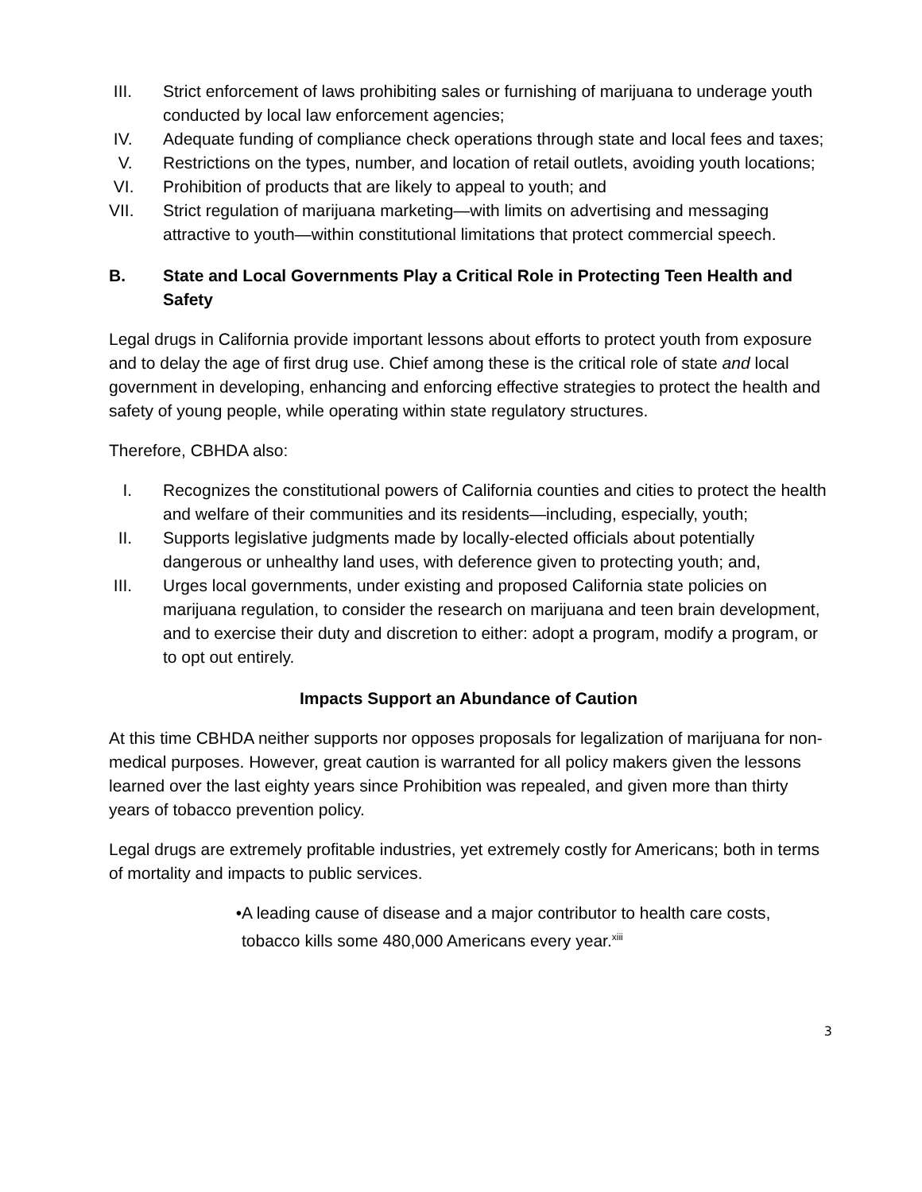III. Strict enforcement of laws prohibiting sales or furnishing of marijuana to underage youth conducted by local law enforcement agencies;
IV. Adequate funding of compliance check operations through state and local fees and taxes;
V. Restrictions on the types, number, and location of retail outlets, avoiding youth locations;
VI. Prohibition of products that are likely to appeal to youth; and
VII. Strict regulation of marijuana marketing—with limits on advertising and messaging attractive to youth—within constitutional limitations that protect commercial speech.
B. State and Local Governments Play a Critical Role in Protecting Teen Health and Safety
Legal drugs in California provide important lessons about efforts to protect youth from exposure and to delay the age of first drug use. Chief among these is the critical role of state and local government in developing, enhancing and enforcing effective strategies to protect the health and safety of young people, while operating within state regulatory structures.
Therefore, CBHDA also:
I. Recognizes the constitutional powers of California counties and cities to protect the health and welfare of their communities and its residents—including, especially, youth;
II. Supports legislative judgments made by locally-elected officials about potentially dangerous or unhealthy land uses, with deference given to protecting youth; and,
III. Urges local governments, under existing and proposed California state policies on marijuana regulation, to consider the research on marijuana and teen brain development, and to exercise their duty and discretion to either: adopt a program, modify a program, or to opt out entirely.
Impacts Support an Abundance of Caution
At this time CBHDA neither supports nor opposes proposals for legalization of marijuana for non-medical purposes. However, great caution is warranted for all policy makers given the lessons learned over the last eighty years since Prohibition was repealed, and given more than thirty years of tobacco prevention policy.
Legal drugs are extremely profitable industries, yet extremely costly for Americans; both in terms of mortality and impacts to public services.
• A leading cause of disease and a major contributor to health care costs, tobacco kills some 480,000 Americans every year.<sup>xiii</sup>
3